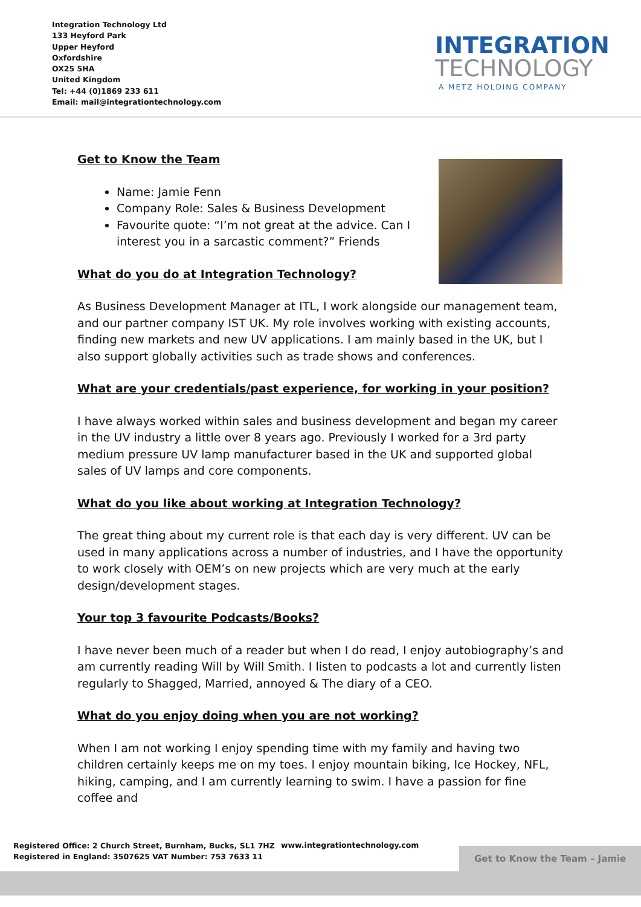Integration Technology Ltd
133 Heyford Park
Upper Heyford
Oxfordshire
OX25 5HA
United Kingdom
Tel: +44 (0)1869 233 611
Email: mail@integrationtechnology.com
INTEGRATION
TECHNOLOGY
A METZ HOLDING COMPANY
Get to Know the Team
Name: Jamie Fenn
Company Role: Sales & Business Development
Favourite quote: “I’m not great at the advice. Can I interest you in a sarcastic comment?” Friends
What do you do at Integration Technology?
As Business Development Manager at ITL, I work alongside our management team, and our partner company IST UK. My role involves working with existing accounts, finding new markets and new UV applications. I am mainly based in the UK, but I also support globally activities such as trade shows and conferences.
What are your credentials/past experience, for working in your position?
I have always worked within sales and business development and began my career in the UV industry a little over 8 years ago. Previously I worked for a 3rd party medium pressure UV lamp manufacturer based in the UK and supported global sales of UV lamps and core components.
What do you like about working at Integration Technology?
The great thing about my current role is that each day is very different. UV can be used in many applications across a number of industries, and I have the opportunity to work closely with OEM’s on new projects which are very much at the early design/development stages.
Your top 3 favourite Podcasts/Books?
I have never been much of a reader but when I do read, I enjoy autobiography’s and am currently reading Will by Will Smith. I listen to podcasts a lot and currently listen regularly to Shagged, Married, annoyed & The diary of a CEO.
What do you enjoy doing when you are not working?
When I am not working I enjoy spending time with my family and having two children certainly keeps me on my toes. I enjoy mountain biking, Ice Hockey, NFL, hiking, camping, and I am currently learning to swim. I have a passion for fine coffee and
Registered Office: 2 Church Street, Burnham, Bucks, SL1 7HZ
Registered in England: 3507625 VAT Number: 753 7633 11
www.integrationtechnology.com
Get to Know the Team – Jamie